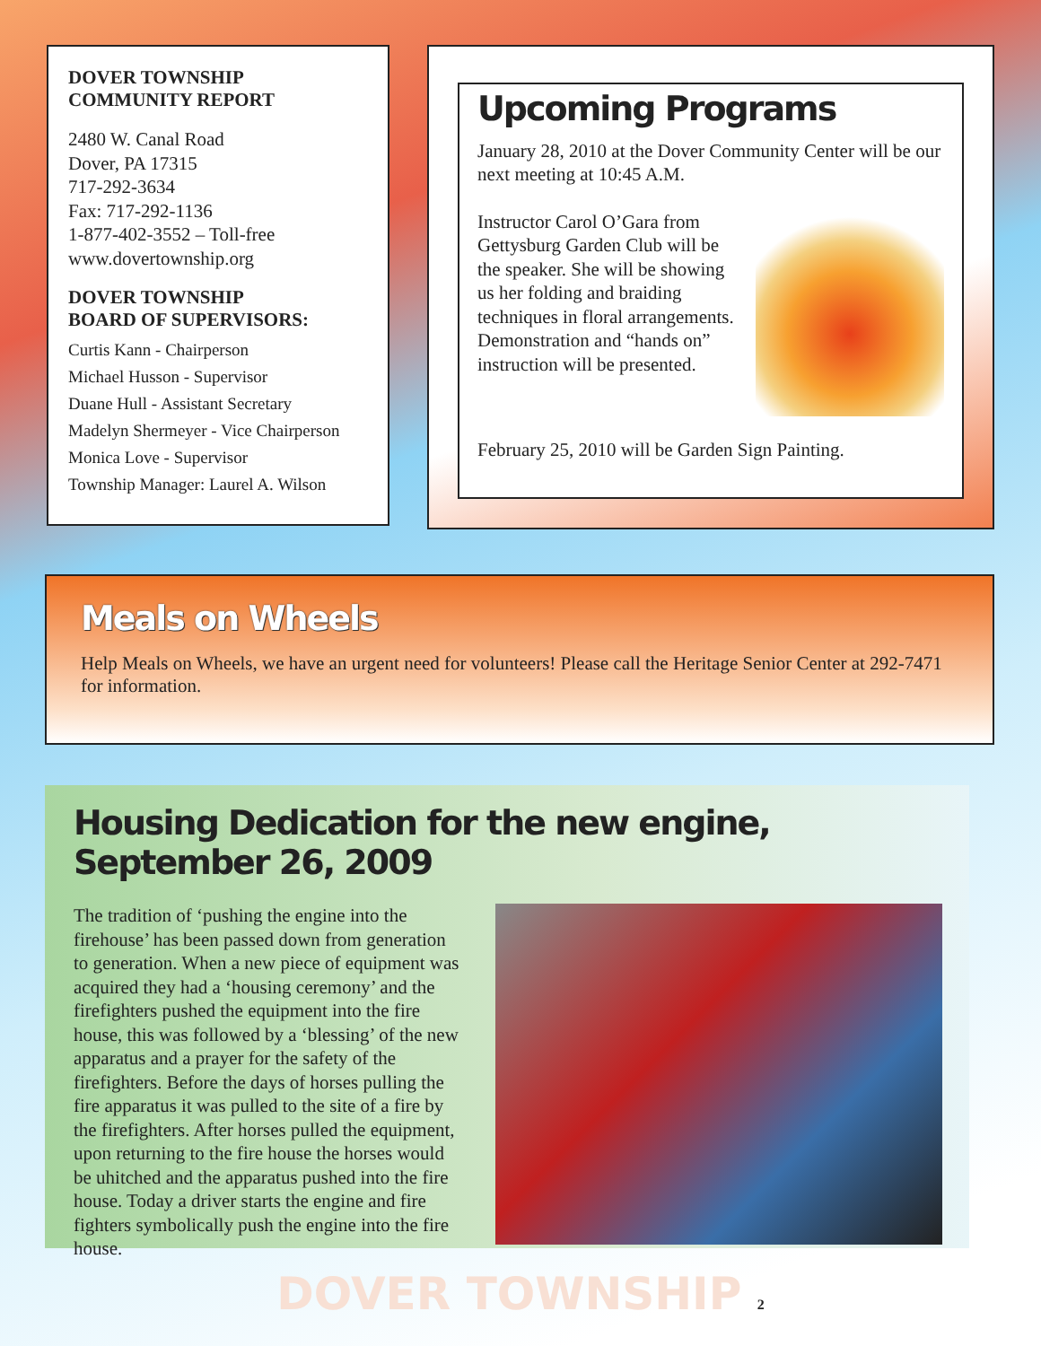DOVER TOWNSHIP
COMMUNITY REPORT
2480 W. Canal Road
Dover, PA 17315
717-292-3634
Fax: 717-292-1136
1-877-402-3552 – Toll-free
www.dovertownship.org
DOVER TOWNSHIP
BOARD OF SUPERVISORS:
Curtis Kann - Chairperson
Michael Husson - Supervisor
Duane Hull - Assistant Secretary
Madelyn Shermeyer - Vice Chairperson
Monica Love - Supervisor
Township Manager: Laurel A. Wilson
Upcoming Programs
January 28, 2010 at the Dover Community Center will be our next meeting at 10:45 A.M.
Instructor Carol O’Gara from Gettysburg Garden Club will be the speaker. She will be showing us her folding and braiding techniques in floral arrangements. Demonstration and “hands on” instruction will be presented.
February 25, 2010 will be Garden Sign Painting.
Meals on Wheels
Help Meals on Wheels, we have an urgent need for volunteers! Please call the Heritage Senior Center at 292-7471 for information.
Housing Dedication for the new engine, September 26, 2009
The tradition of ‘pushing the engine into the firehouse’ has been passed down from generation to generation. When a new piece of equipment was acquired they had a ‘housing ceremony’ and the firefighters pushed the equipment into the fire house, this was followed by a ‘blessing’ of the new apparatus and a prayer for the safety of the firefighters. Before the days of horses pulling the fire apparatus it was pulled to the site of a fire by the firefighters. After horses pulled the equipment, upon returning to the fire house the horses would be uhitched and the apparatus pushed into the fire house. Today a driver starts the engine and fire fighters symbolically push the engine into the fire house.
DOVER TOWNSHIP 2